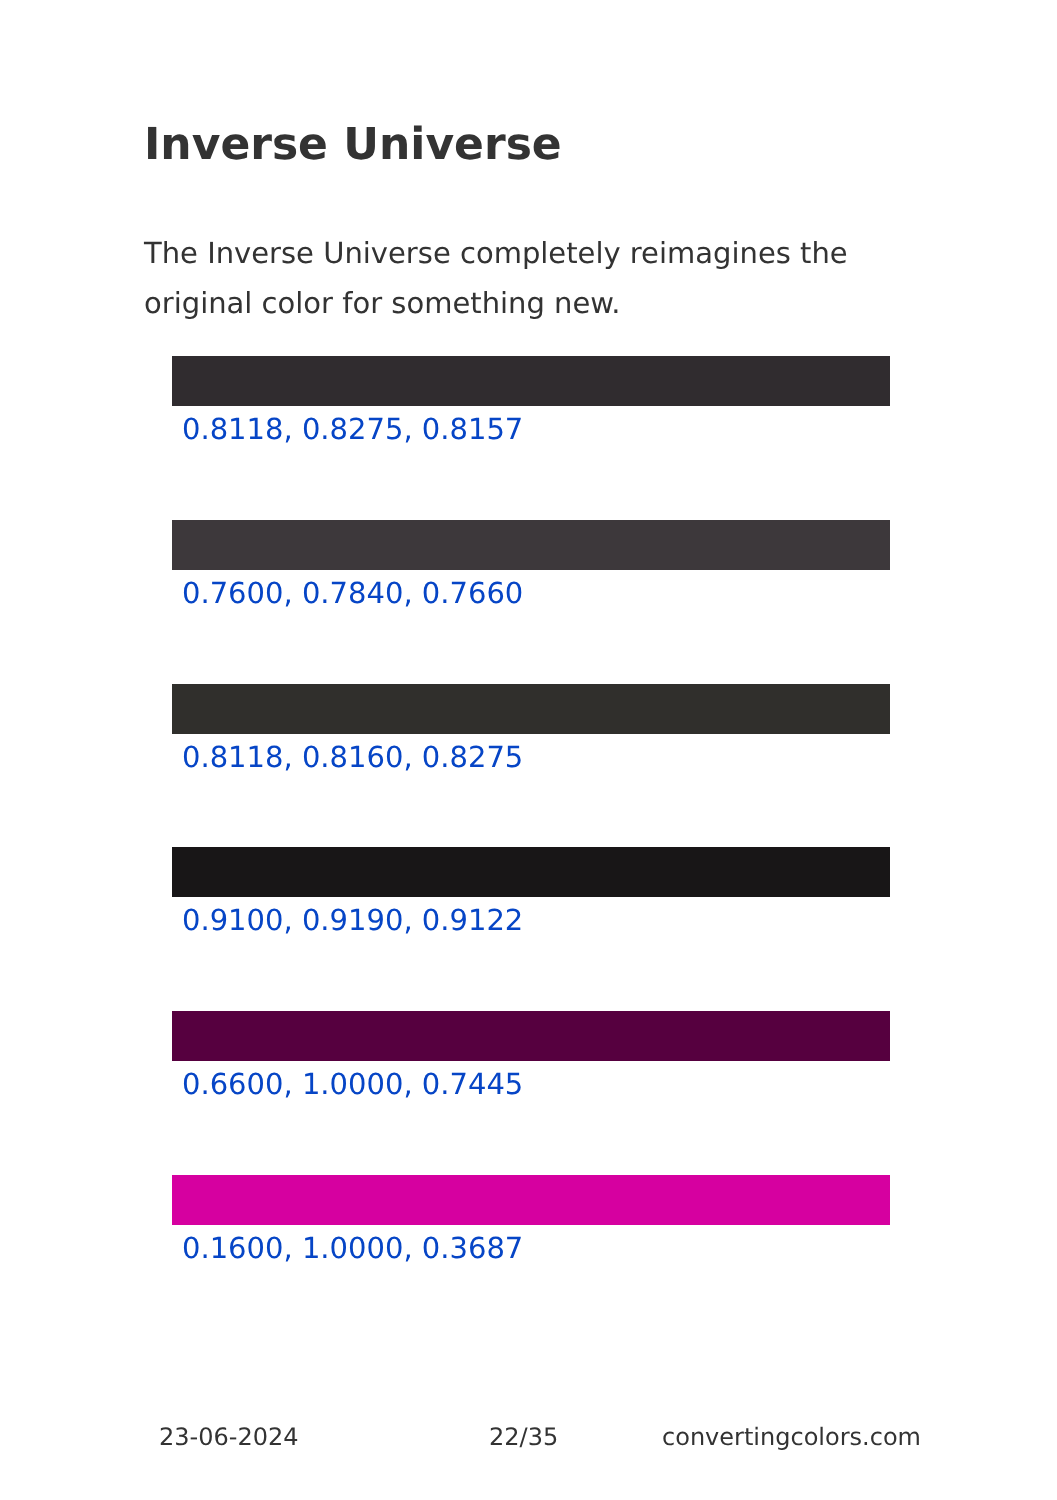Inverse Universe
The Inverse Universe completely reimagines the original color for something new.
0.8118, 0.8275, 0.8157
0.7600, 0.7840, 0.7660
0.8118, 0.8160, 0.8275
0.9100, 0.9190, 0.9122
0.6600, 1.0000, 0.7445
0.1600, 1.0000, 0.3687
23-06-2024 22/35 convertingcolors.com